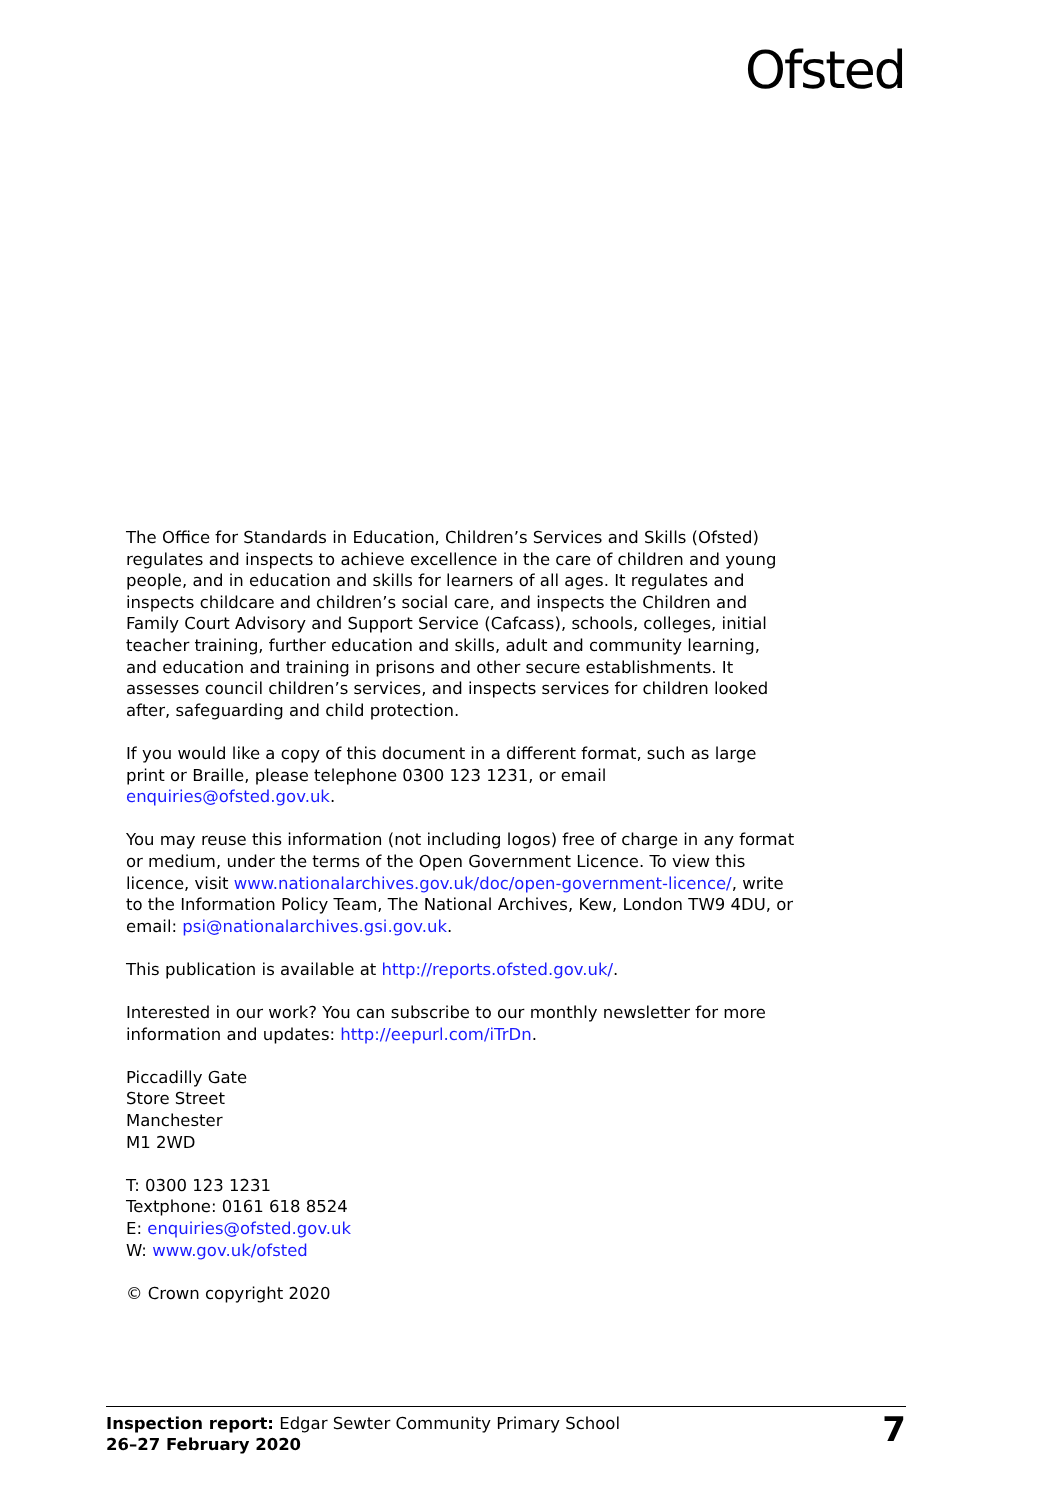Ofsted
The Office for Standards in Education, Children’s Services and Skills (Ofsted) regulates and inspects to achieve excellence in the care of children and young people, and in education and skills for learners of all ages. It regulates and inspects childcare and children’s social care, and inspects the Children and Family Court Advisory and Support Service (Cafcass), schools, colleges, initial teacher training, further education and skills, adult and community learning, and education and training in prisons and other secure establishments. It assesses council children’s services, and inspects services for children looked after, safeguarding and child protection.
If you would like a copy of this document in a different format, such as large print or Braille, please telephone 0300 123 1231, or email enquiries@ofsted.gov.uk.
You may reuse this information (not including logos) free of charge in any format or medium, under the terms of the Open Government Licence. To view this licence, visit www.nationalarchives.gov.uk/doc/open-government-licence/, write to the Information Policy Team, The National Archives, Kew, London TW9 4DU, or email: psi@nationalarchives.gsi.gov.uk.
This publication is available at http://reports.ofsted.gov.uk/.
Interested in our work? You can subscribe to our monthly newsletter for more information and updates: http://eepurl.com/iTrDn.
Piccadilly Gate
Store Street
Manchester
M1 2WD
T: 0300 123 1231
Textphone: 0161 618 8524
E: enquiries@ofsted.gov.uk
W: www.gov.uk/ofsted
© Crown copyright 2020
Inspection report: Edgar Sewter Community Primary School
26–27 February 2020
7